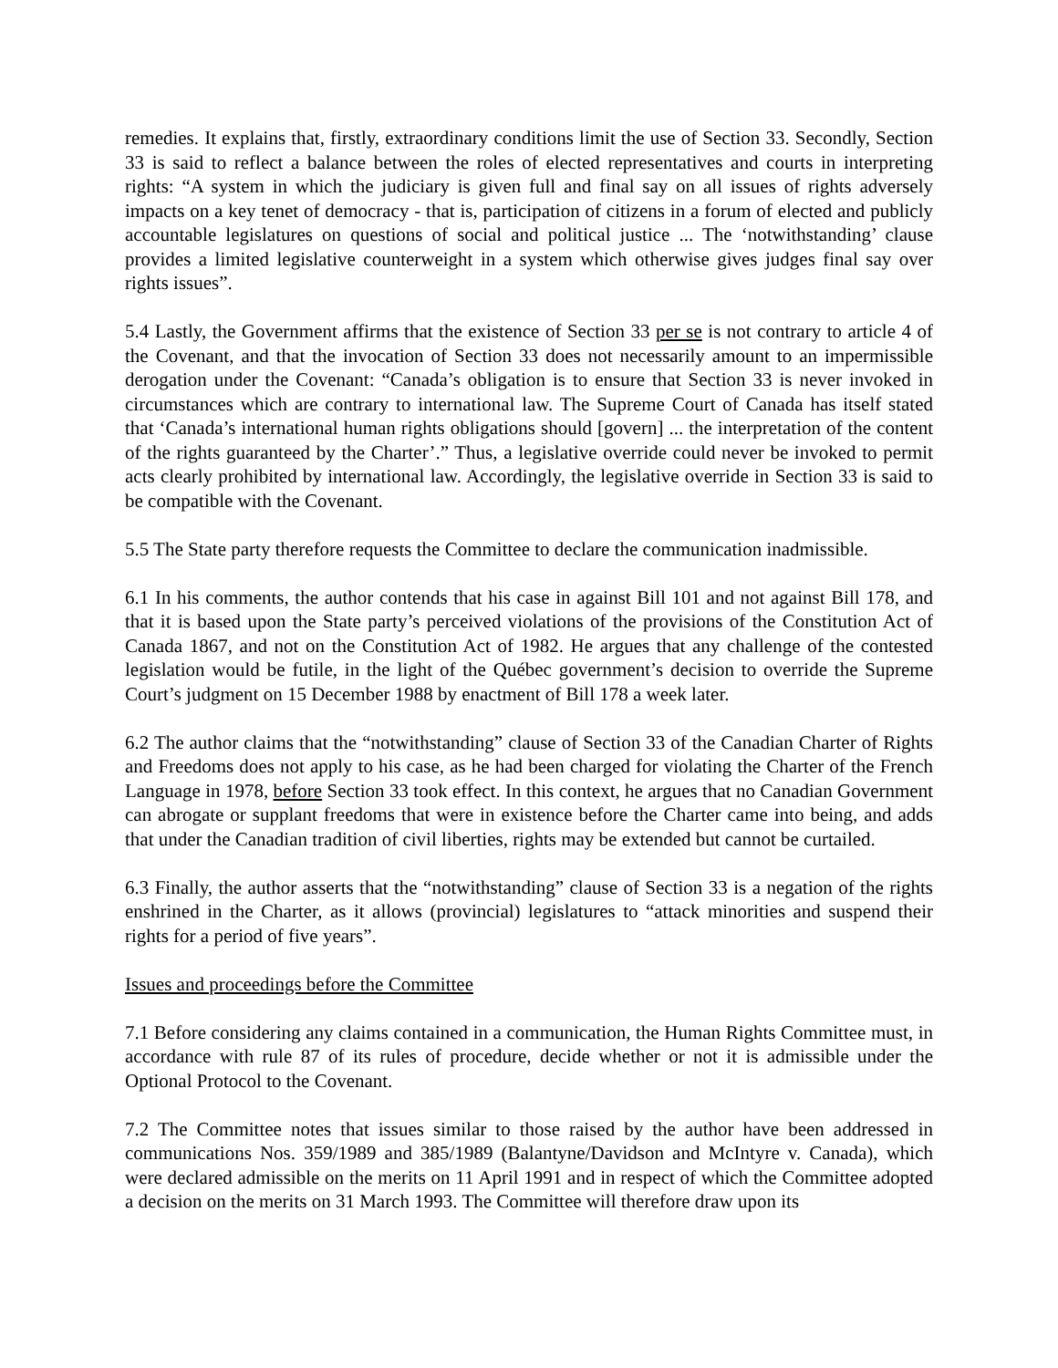remedies. It explains that, firstly, extraordinary conditions limit the use of Section 33. Secondly, Section 33 is said to reflect a balance between the roles of elected representatives and courts in interpreting rights: “A system in which the judiciary is given full and final say on all issues of rights adversely impacts on a key tenet of democracy - that is, participation of citizens in a forum of elected and publicly accountable legislatures on questions of social and political justice ... The ‘notwithstanding’ clause provides a limited legislative counterweight in a system which otherwise gives judges final say over rights issues”.
5.4 Lastly, the Government affirms that the existence of Section 33 per se is not contrary to article 4 of the Covenant, and that the invocation of Section 33 does not necessarily amount to an impermissible derogation under the Covenant: “Canada’s obligation is to ensure that Section 33 is never invoked in circumstances which are contrary to international law. The Supreme Court of Canada has itself stated that ‘Canada’s international human rights obligations should [govern] ... the interpretation of the content of the rights guaranteed by the Charter’.” Thus, a legislative override could never be invoked to permit acts clearly prohibited by international law. Accordingly, the legislative override in Section 33 is said to be compatible with the Covenant.
5.5 The State party therefore requests the Committee to declare the communication inadmissible.
6.1 In his comments, the author contends that his case in against Bill 101 and not against Bill 178, and that it is based upon the State party’s perceived violations of the provisions of the Constitution Act of Canada 1867, and not on the Constitution Act of 1982. He argues that any challenge of the contested legislation would be futile, in the light of the Québec government’s decision to override the Supreme Court’s judgment on 15 December 1988 by enactment of Bill 178 a week later.
6.2 The author claims that the “notwithstanding” clause of Section 33 of the Canadian Charter of Rights and Freedoms does not apply to his case, as he had been charged for violating the Charter of the French Language in 1978, before Section 33 took effect. In this context, he argues that no Canadian Government can abrogate or supplant freedoms that were in existence before the Charter came into being, and adds that under the Canadian tradition of civil liberties, rights may be extended but cannot be curtailed.
6.3 Finally, the author asserts that the “notwithstanding” clause of Section 33 is a negation of the rights enshrined in the Charter, as it allows (provincial) legislatures to “attack minorities and suspend their rights for a period of five years”.
Issues and proceedings before the Committee
7.1 Before considering any claims contained in a communication, the Human Rights Committee must, in accordance with rule 87 of its rules of procedure, decide whether or not it is admissible under the Optional Protocol to the Covenant.
7.2 The Committee notes that issues similar to those raised by the author have been addressed in communications Nos. 359/1989 and 385/1989 (Balantyne/Davidson and McIntyre v. Canada), which were declared admissible on the merits on 11 April 1991 and in respect of which the Committee adopted a decision on the merits on 31 March 1993. The Committee will therefore draw upon its